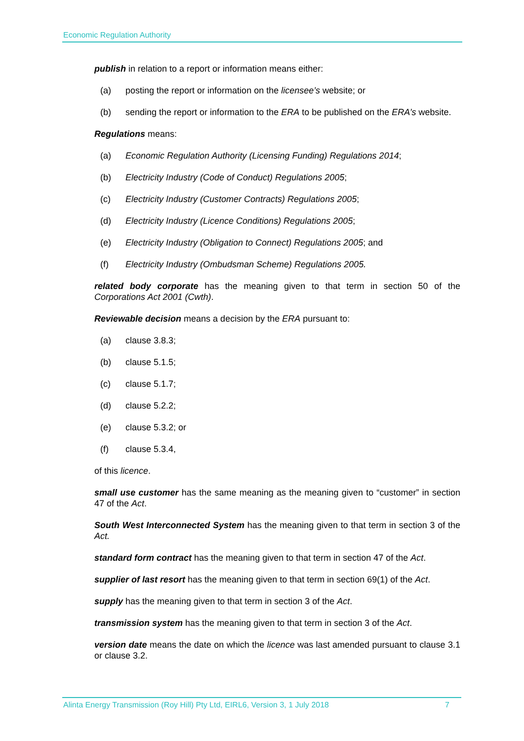Economic Regulation Authority
publish in relation to a report or information means either:
(a) posting the report or information on the licensee’s website; or
(b) sending the report or information to the ERA to be published on the ERA’s website.
Regulations means:
(a) Economic Regulation Authority (Licensing Funding) Regulations 2014;
(b) Electricity Industry (Code of Conduct) Regulations 2005;
(c) Electricity Industry (Customer Contracts) Regulations 2005;
(d) Electricity Industry (Licence Conditions) Regulations 2005;
(e) Electricity Industry (Obligation to Connect) Regulations 2005; and
(f) Electricity Industry (Ombudsman Scheme) Regulations 2005.
related body corporate has the meaning given to that term in section 50 of the Corporations Act 2001 (Cwth).
Reviewable decision means a decision by the ERA pursuant to:
(a) clause 3.8.3;
(b) clause 5.1.5;
(c) clause 5.1.7;
(d) clause 5.2.2;
(e) clause 5.3.2; or
(f) clause 5.3.4,
of this licence.
small use customer has the same meaning as the meaning given to “customer” in section 47 of the Act.
South West Interconnected System has the meaning given to that term in section 3 of the Act.
standard form contract has the meaning given to that term in section 47 of the Act.
supplier of last resort has the meaning given to that term in section 69(1) of the Act.
supply has the meaning given to that term in section 3 of the Act.
transmission system has the meaning given to that term in section 3 of the Act.
version date means the date on which the licence was last amended pursuant to clause 3.1 or clause 3.2.
Alinta Energy Transmission (Roy Hill) Pty Ltd, EIRL6, Version 3, 1 July 2018 7